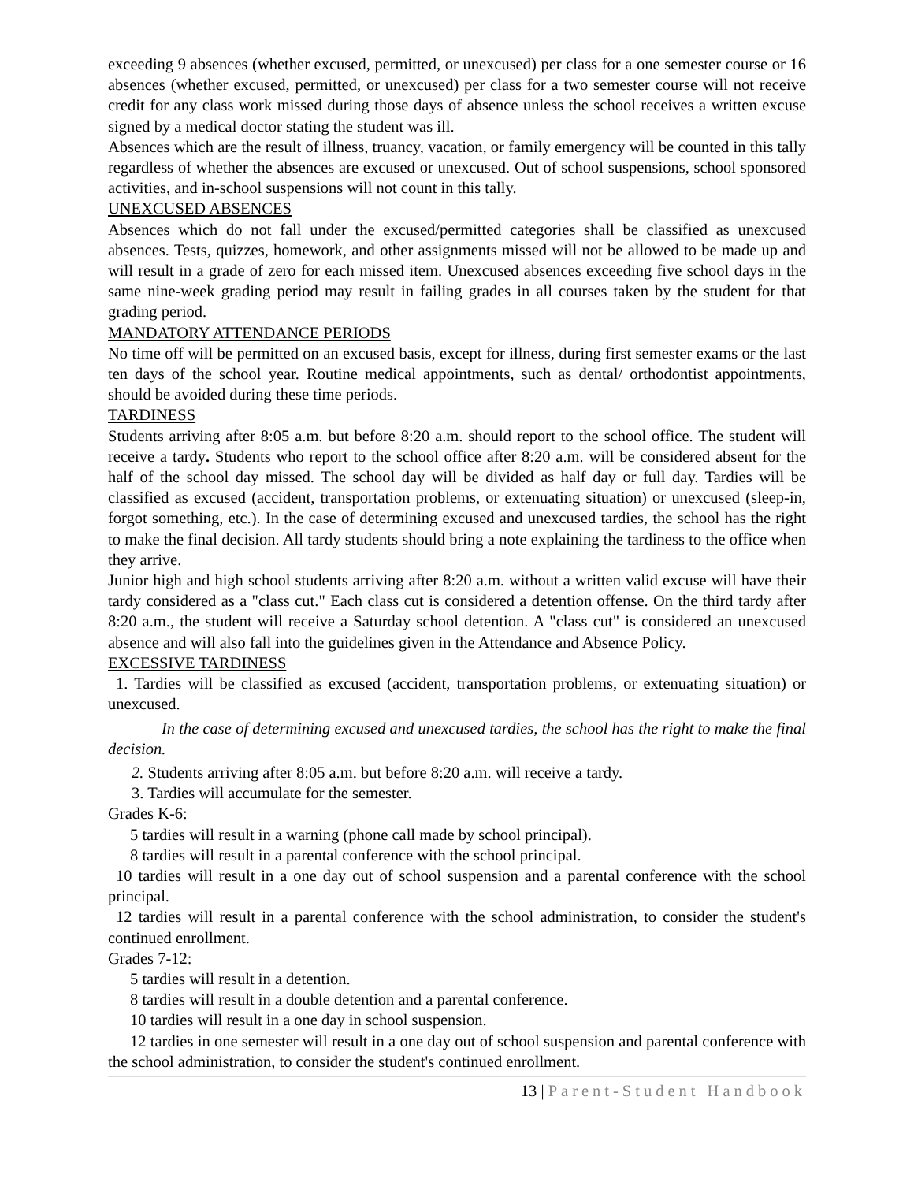exceeding 9 absences (whether excused, permitted, or unexcused) per class for a one semester course or 16 absences (whether excused, permitted, or unexcused) per class for a two semester course will not receive credit for any class work missed during those days of absence unless the school receives a written excuse signed by a medical doctor stating the student was ill.
Absences which are the result of illness, truancy, vacation, or family emergency will be counted in this tally regardless of whether the absences are excused or unexcused. Out of school suspensions, school sponsored activities, and in-school suspensions will not count in this tally.
UNEXCUSED ABSENCES
Absences which do not fall under the excused/permitted categories shall be classified as unexcused absences. Tests, quizzes, homework, and other assignments missed will not be allowed to be made up and will result in a grade of zero for each missed item. Unexcused absences exceeding five school days in the same nine-week grading period may result in failing grades in all courses taken by the student for that grading period.
MANDATORY ATTENDANCE PERIODS
No time off will be permitted on an excused basis, except for illness, during first semester exams or the last ten days of the school year. Routine medical appointments, such as dental/ orthodontist appointments, should be avoided during these time periods.
TARDINESS
Students arriving after 8:05 a.m. but before 8:20 a.m. should report to the school office. The student will receive a tardy. Students who report to the school office after 8:20 a.m. will be considered absent for the half of the school day missed. The school day will be divided as half day or full day. Tardies will be classified as excused (accident, transportation problems, or extenuating situation) or unexcused (sleep-in, forgot something, etc.). In the case of determining excused and unexcused tardies, the school has the right to make the final decision. All tardy students should bring a note explaining the tardiness to the office when they arrive.
Junior high and high school students arriving after 8:20 a.m. without a written valid excuse will have their tardy considered as a "class cut." Each class cut is considered a detention offense. On the third tardy after 8:20 a.m., the student will receive a Saturday school detention. A "class cut" is considered an unexcused absence and will also fall into the guidelines given in the Attendance and Absence Policy.
EXCESSIVE TARDINESS
1. Tardies will be classified as excused (accident, transportation problems, or extenuating situation) or unexcused.
In the case of determining excused and unexcused tardies, the school has the right to make the final decision.
2. Students arriving after 8:05 a.m. but before 8:20 a.m. will receive a tardy.
3. Tardies will accumulate for the semester.
Grades K-6:
5 tardies will result in a warning (phone call made by school principal).
8 tardies will result in a parental conference with the school principal.
10 tardies will result in a one day out of school suspension and a parental conference with the school principal.
12 tardies will result in a parental conference with the school administration, to consider the student's continued enrollment.
Grades 7-12:
5 tardies will result in a detention.
8 tardies will result in a double detention and a parental conference.
10 tardies will result in a one day in school suspension.
12 tardies in one semester will result in a one day out of school suspension and parental conference with the school administration, to consider the student's continued enrollment.
13 | Parent-Student Handbook